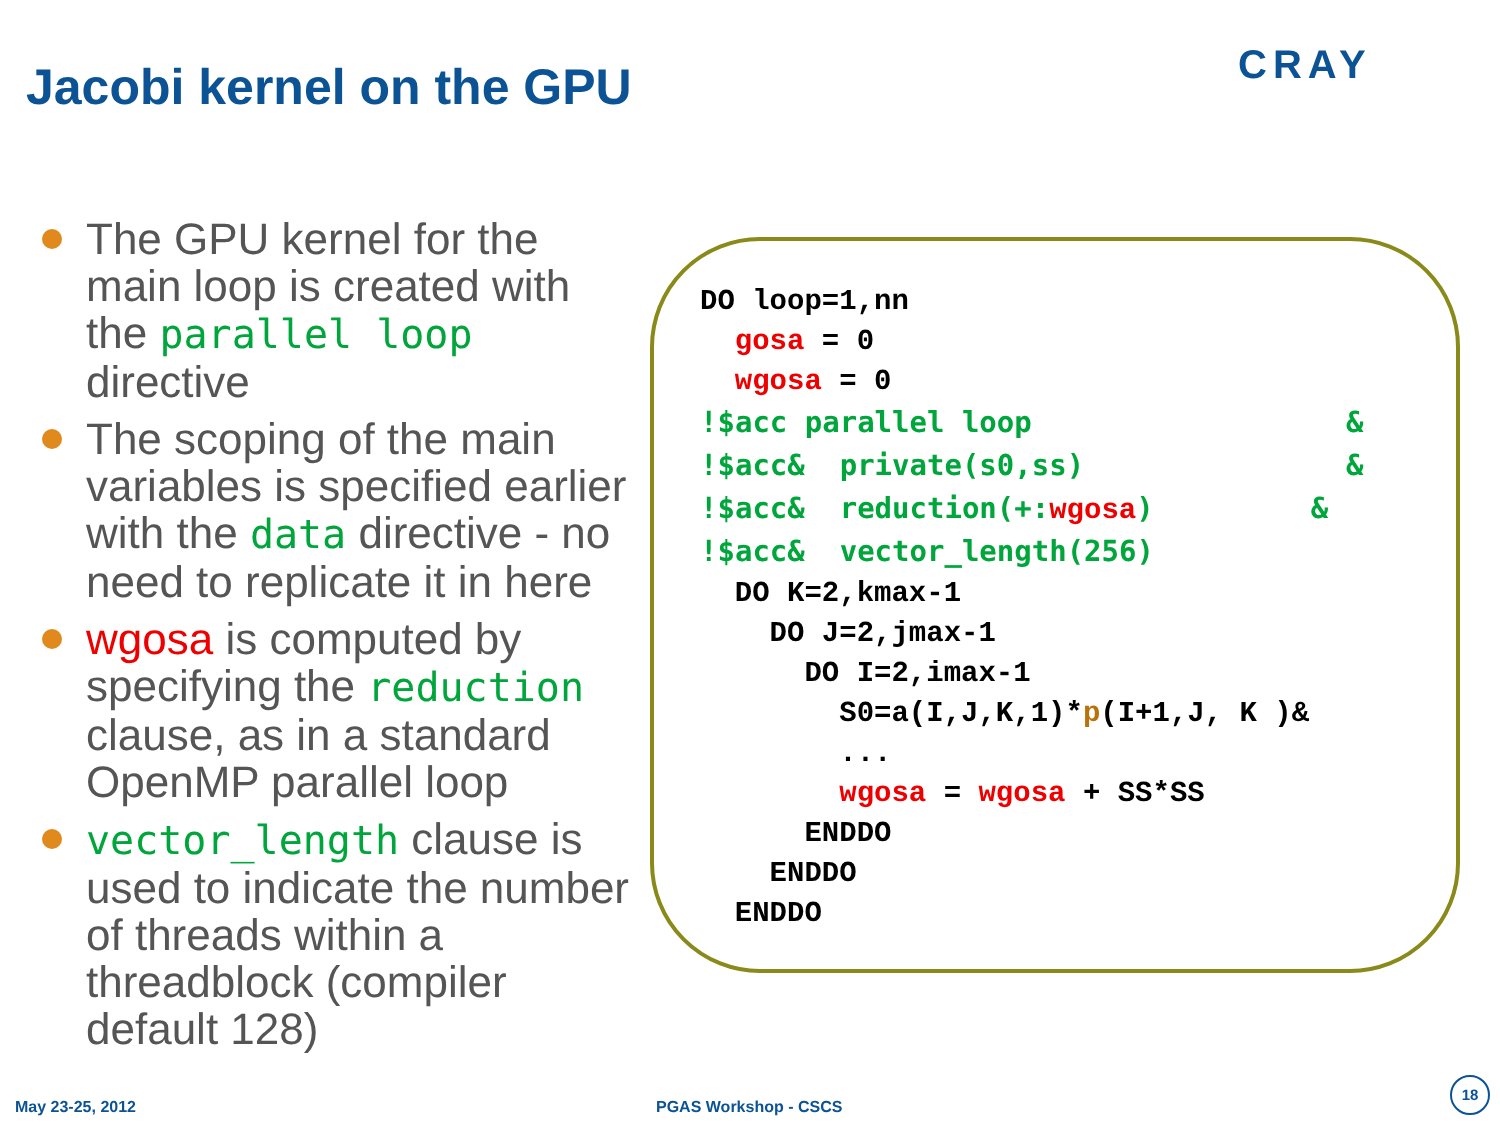Jacobi kernel on the GPU CRAY
The GPU kernel for the main loop is created with the parallel loop directive
The scoping of the main variables is specified earlier with the data directive - no need to replicate it in here
wgosa is computed by specifying the reduction clause, as in a standard OpenMP parallel loop
vector_length clause is used to indicate the number of threads within a threadblock (compiler default 128)
DO loop=1,nn
  gosa = 0
  wgosa = 0
!$acc parallel loop                  &
!$acc&  private(s0,ss)               &
!$acc&  reduction(+: wgosa)         &
!$acc&  vector_length(256)
  DO K=2,kmax-1
    DO J=2,jmax-1
      DO I=2,imax-1
        S0=a(I,J,K,1)*p(I+1,J, K )&
        ...
        wgosa = wgosa + SS*SS
      ENDDO
    ENDDO
  ENDDO
May 23-25, 2012 PGAS Workshop - CSCS
18